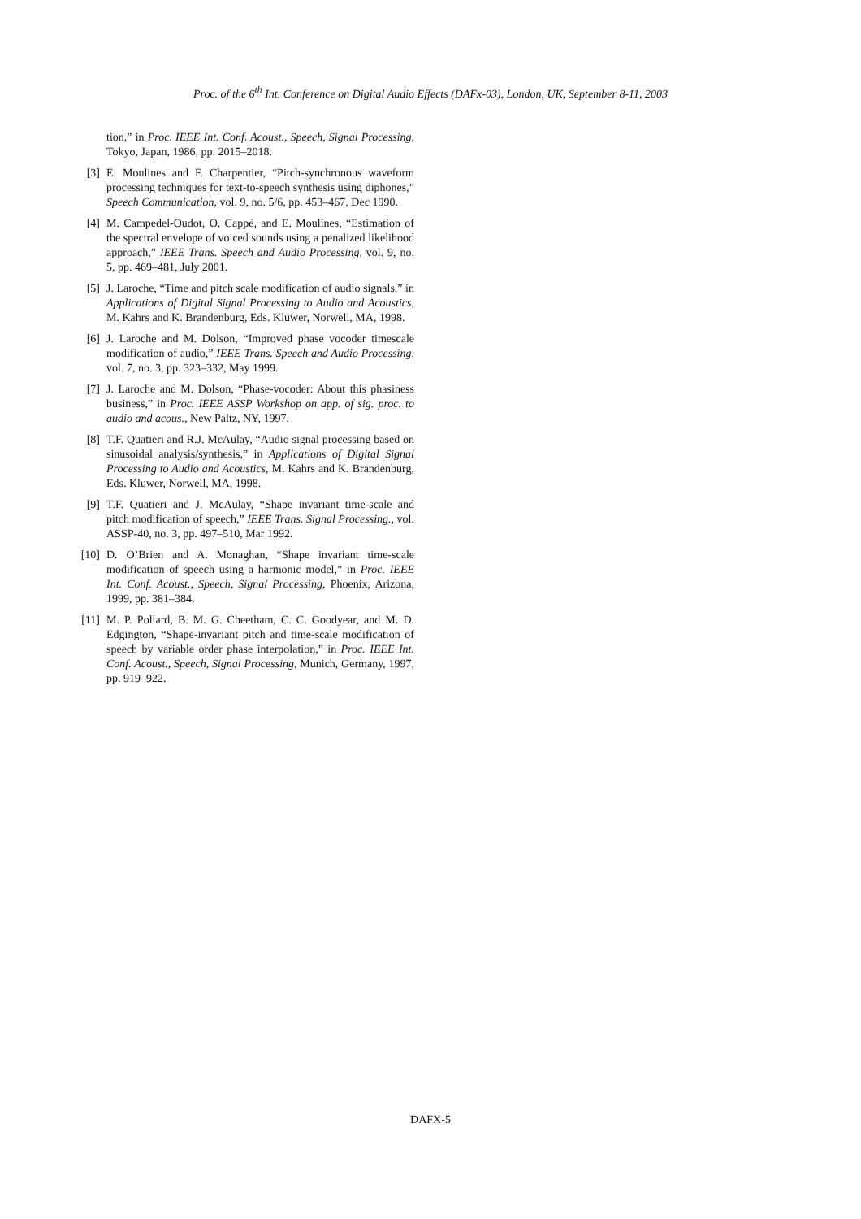Proc. of the 6<sup>th</sup> Int. Conference on Digital Audio Effects (DAFx-03), London, UK, September 8-11, 2003
tion,” in Proc. IEEE Int. Conf. Acoust., Speech, Signal Processing, Tokyo, Japan, 1986, pp. 2015–2018.
[3] E. Moulines and F. Charpentier, “Pitch-synchronous waveform processing techniques for text-to-speech synthesis using diphones,” Speech Communication, vol. 9, no. 5/6, pp. 453–467, Dec 1990.
[4] M. Campedel-Oudot, O. Cappé, and E. Moulines, “Estimation of the spectral envelope of voiced sounds using a penalized likelihood approach,” IEEE Trans. Speech and Audio Processing, vol. 9, no. 5, pp. 469–481, July 2001.
[5] J. Laroche, “Time and pitch scale modification of audio signals,” in Applications of Digital Signal Processing to Audio and Acoustics, M. Kahrs and K. Brandenburg, Eds. Kluwer, Norwell, MA, 1998.
[6] J. Laroche and M. Dolson, “Improved phase vocoder timescale modification of audio,” IEEE Trans. Speech and Audio Processing, vol. 7, no. 3, pp. 323–332, May 1999.
[7] J. Laroche and M. Dolson, “Phase-vocoder: About this phasiness business,” in Proc. IEEE ASSP Workshop on app. of sig. proc. to audio and acous., New Paltz, NY, 1997.
[8] T.F. Quatieri and R.J. McAulay, “Audio signal processing based on sinusoidal analysis/synthesis,” in Applications of Digital Signal Processing to Audio and Acoustics, M. Kahrs and K. Brandenburg, Eds. Kluwer, Norwell, MA, 1998.
[9] T.F. Quatieri and J. McAulay, “Shape invariant time-scale and pitch modification of speech,” IEEE Trans. Signal Processing., vol. ASSP-40, no. 3, pp. 497–510, Mar 1992.
[10] D. O’Brien and A. Monaghan, “Shape invariant time-scale modification of speech using a harmonic model,” in Proc. IEEE Int. Conf. Acoust., Speech, Signal Processing, Phoenix, Arizona, 1999, pp. 381–384.
[11] M. P. Pollard, B. M. G. Cheetham, C. C. Goodyear, and M. D. Edgington, “Shape-invariant pitch and time-scale modification of speech by variable order phase interpolation,” in Proc. IEEE Int. Conf. Acoust., Speech, Signal Processing, Munich, Germany, 1997, pp. 919–922.
DAFX-5